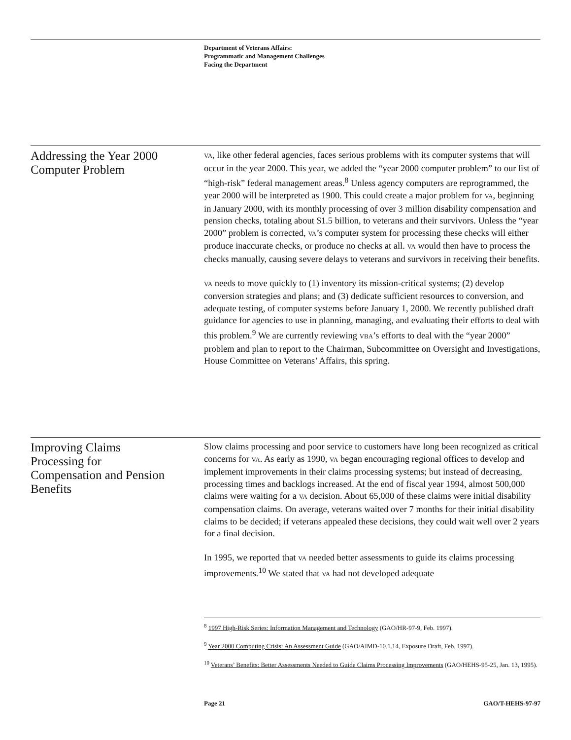Department of Veterans Affairs:
Programmatic and Management Challenges
Facing the Department
Addressing the Year 2000
Computer Problem
VA, like other federal agencies, faces serious problems with its computer systems that will occur in the year 2000. This year, we added the “year 2000 computer problem” to our list of “high-risk” federal management areas.<sup>8</sup> Unless agency computers are reprogrammed, the year 2000 will be interpreted as 1900. This could create a major problem for VA, beginning in January 2000, with its monthly processing of over 3 million disability compensation and pension checks, totaling about $1.5 billion, to veterans and their survivors. Unless the “year 2000” problem is corrected, VA’s computer system for processing these checks will either produce inaccurate checks, or produce no checks at all. VA would then have to process the checks manually, causing severe delays to veterans and survivors in receiving their benefits.
VA needs to move quickly to (1) inventory its mission-critical systems; (2) develop conversion strategies and plans; and (3) dedicate sufficient resources to conversion, and adequate testing, of computer systems before January 1, 2000. We recently published draft guidance for agencies to use in planning, managing, and evaluating their efforts to deal with this problem.<sup>9</sup> We are currently reviewing VBA’s efforts to deal with the “year 2000” problem and plan to report to the Chairman, Subcommittee on Oversight and Investigations, House Committee on Veterans’ Affairs, this spring.
Improving Claims
Processing for
Compensation and Pension
Benefits
Slow claims processing and poor service to customers have long been recognized as critical concerns for VA. As early as 1990, VA began encouraging regional offices to develop and implement improvements in their claims processing systems; but instead of decreasing, processing times and backlogs increased. At the end of fiscal year 1994, almost 500,000 claims were waiting for a VA decision. About 65,000 of these claims were initial disability compensation claims. On average, veterans waited over 7 months for their initial disability claims to be decided; if veterans appealed these decisions, they could wait well over 2 years for a final decision.
In 1995, we reported that VA needed better assessments to guide its claims processing improvements.<sup>10</sup> We stated that VA had not developed adequate
<sup>8</sup> 1997 High-Risk Series: Information Management and Technology (GAO/HR-97-9, Feb. 1997).
<sup>9</sup> Year 2000 Computing Crisis: An Assessment Guide (GAO/AIMD-10.1.14, Exposure Draft, Feb. 1997).
<sup>10</sup> Veterans’ Benefits: Better Assessments Needed to Guide Claims Processing Improvements (GAO/HEHS-95-25, Jan. 13, 1995).
Page 21 GAO/T-HEHS-97-97